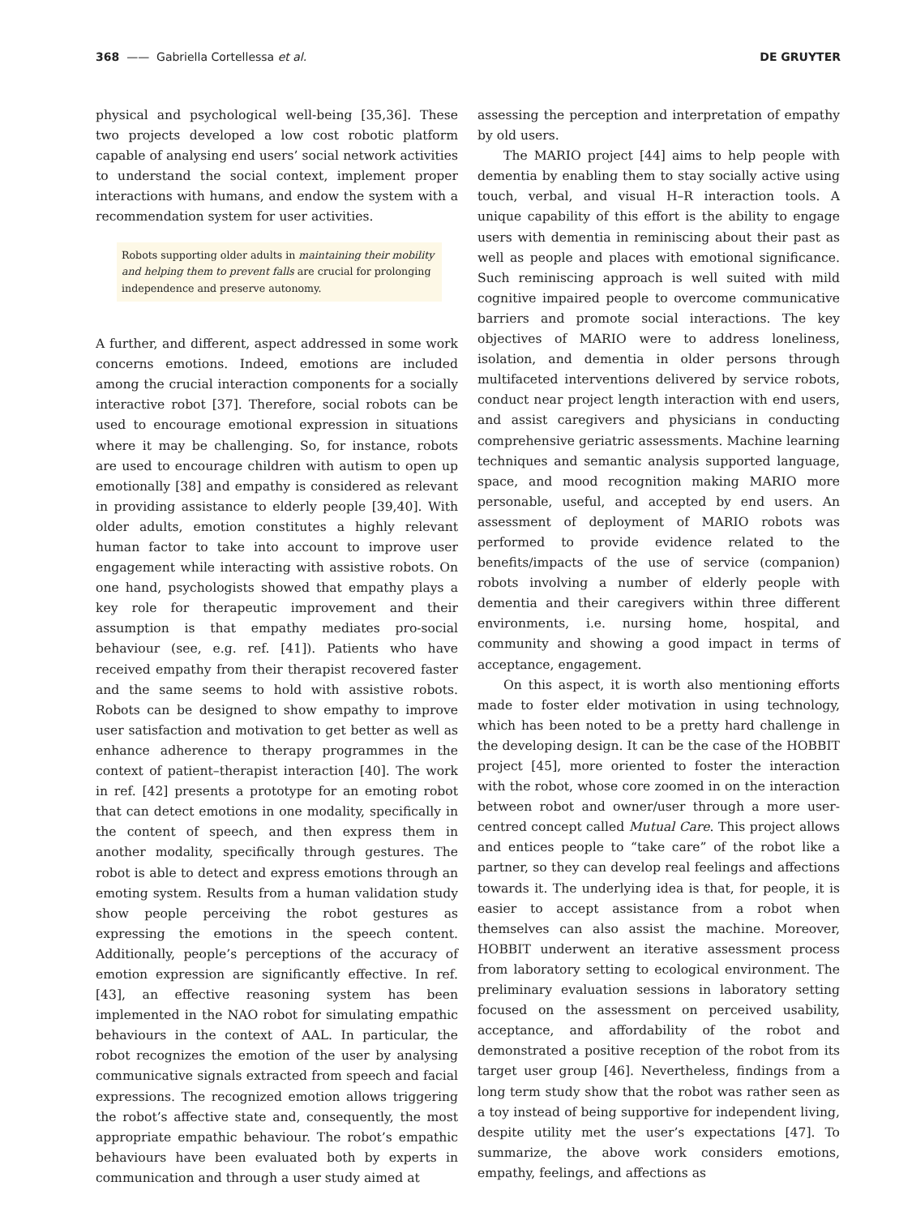368 —— Gabriella Cortellessa et al. DE GRUYTER
physical and psychological well-being [35,36]. These two projects developed a low cost robotic platform capable of analysing end users’ social network activities to understand the social context, implement proper interactions with humans, and endow the system with a recommendation system for user activities.
Robots supporting older adults in maintaining their mobility and helping them to prevent falls are crucial for prolonging independence and preserve autonomy.
A further, and different, aspect addressed in some work concerns emotions. Indeed, emotions are included among the crucial interaction components for a socially interactive robot [37]. Therefore, social robots can be used to encourage emotional expression in situations where it may be challenging. So, for instance, robots are used to encourage children with autism to open up emotionally [38] and empathy is considered as relevant in providing assistance to elderly people [39,40]. With older adults, emotion constitutes a highly relevant human factor to take into account to improve user engagement while interacting with assistive robots. On one hand, psychologists showed that empathy plays a key role for therapeutic improvement and their assumption is that empathy mediates pro-social behaviour (see, e.g. ref. [41]). Patients who have received empathy from their therapist recovered faster and the same seems to hold with assistive robots. Robots can be designed to show empathy to improve user satisfaction and motivation to get better as well as enhance adherence to therapy programmes in the context of patient–therapist interaction [40]. The work in ref. [42] presents a prototype for an emoting robot that can detect emotions in one modality, specifically in the content of speech, and then express them in another modality, specifically through gestures. The robot is able to detect and express emotions through an emoting system. Results from a human validation study show people perceiving the robot gestures as expressing the emotions in the speech content. Additionally, people’s perceptions of the accuracy of emotion expression are significantly effective. In ref. [43], an effective reasoning system has been implemented in the NAO robot for simulating empathic behaviours in the context of AAL. In particular, the robot recognizes the emotion of the user by analysing communicative signals extracted from speech and facial expressions. The recognized emotion allows triggering the robot’s affective state and, consequently, the most appropriate empathic behaviour. The robot’s empathic behaviours have been evaluated both by experts in communication and through a user study aimed at
assessing the perception and interpretation of empathy by old users.
The MARIO project [44] aims to help people with dementia by enabling them to stay socially active using touch, verbal, and visual H–R interaction tools. A unique capability of this effort is the ability to engage users with dementia in reminiscing about their past as well as people and places with emotional significance. Such reminiscing approach is well suited with mild cognitive impaired people to overcome communicative barriers and promote social interactions. The key objectives of MARIO were to address loneliness, isolation, and dementia in older persons through multifaceted interventions delivered by service robots, conduct near project length interaction with end users, and assist caregivers and physicians in conducting comprehensive geriatric assessments. Machine learning techniques and semantic analysis supported language, space, and mood recognition making MARIO more personable, useful, and accepted by end users. An assessment of deployment of MARIO robots was performed to provide evidence related to the benefits/impacts of the use of service (companion) robots involving a number of elderly people with dementia and their caregivers within three different environments, i.e. nursing home, hospital, and community and showing a good impact in terms of acceptance, engagement.
On this aspect, it is worth also mentioning efforts made to foster elder motivation in using technology, which has been noted to be a pretty hard challenge in the developing design. It can be the case of the HOBBIT project [45], more oriented to foster the interaction with the robot, whose core zoomed in on the interaction between robot and owner/user through a more user-centred concept called Mutual Care. This project allows and entices people to “take care” of the robot like a partner, so they can develop real feelings and affections towards it. The underlying idea is that, for people, it is easier to accept assistance from a robot when themselves can also assist the machine. Moreover, HOBBIT underwent an iterative assessment process from laboratory setting to ecological environment. The preliminary evaluation sessions in laboratory setting focused on the assessment on perceived usability, acceptance, and affordability of the robot and demonstrated a positive reception of the robot from its target user group [46]. Nevertheless, findings from a long term study show that the robot was rather seen as a toy instead of being supportive for independent living, despite utility met the user’s expectations [47]. To summarize, the above work considers emotions, empathy, feelings, and affections as